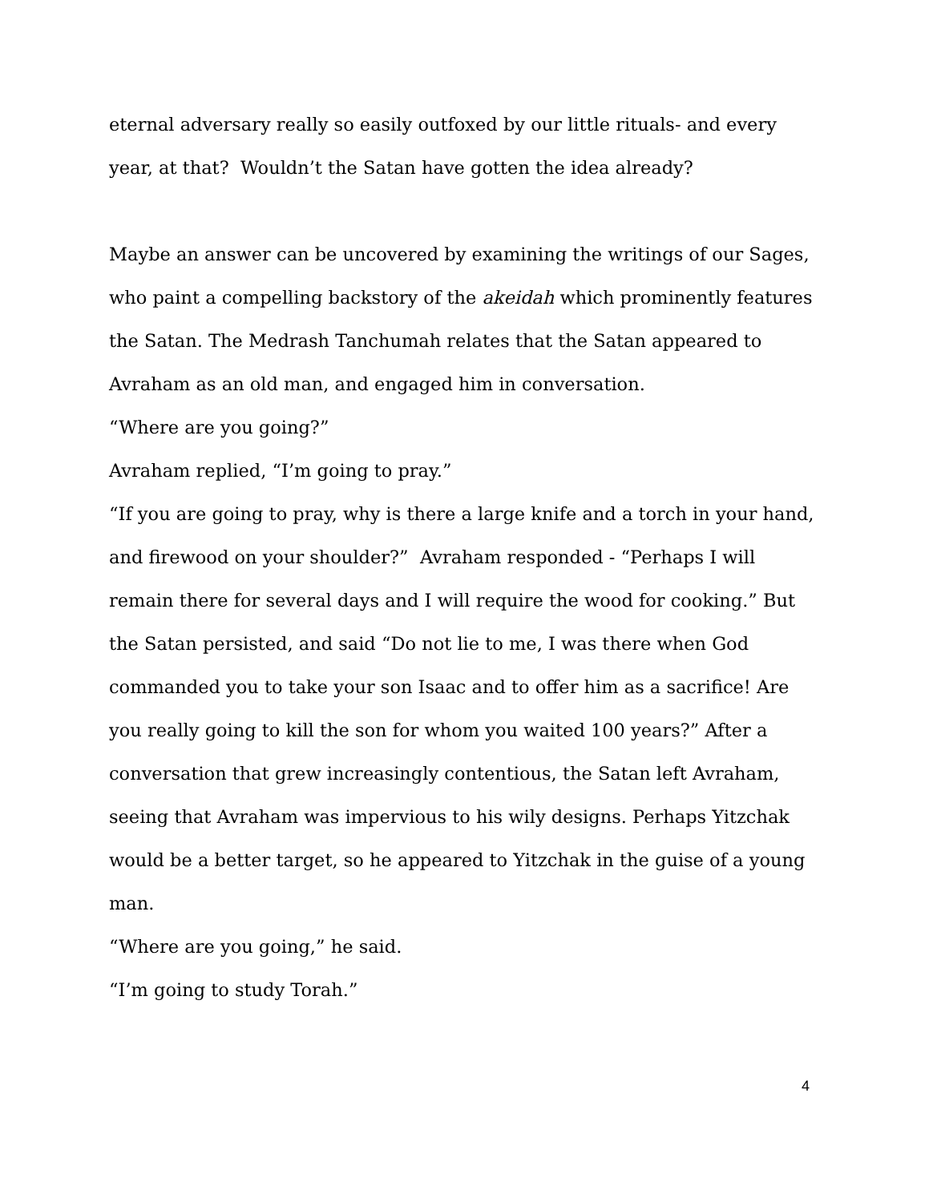eternal adversary really so easily outfoxed by our little rituals- and every year, at that? Wouldn’t the Satan have gotten the idea already?
Maybe an answer can be uncovered by examining the writings of our Sages, who paint a compelling backstory of the akeidah which prominently features the Satan. The Medrash Tanchumah relates that the Satan appeared to Avraham as an old man, and engaged him in conversation.
“Where are you going?”
Avraham replied, “I’m going to pray.”
“If you are going to pray, why is there a large knife and a torch in your hand, and firewood on your shoulder?” Avraham responded - “Perhaps I will remain there for several days and I will require the wood for cooking.” But the Satan persisted, and said “Do not lie to me, I was there when God commanded you to take your son Isaac and to offer him as a sacrifice! Are you really going to kill the son for whom you waited 100 years?” After a conversation that grew increasingly contentious, the Satan left Avraham, seeing that Avraham was impervious to his wily designs. Perhaps Yitzchak would be a better target, so he appeared to Yitzchak in the guise of a young man.
“Where are you going,” he said.
“I’m going to study Torah.”
4